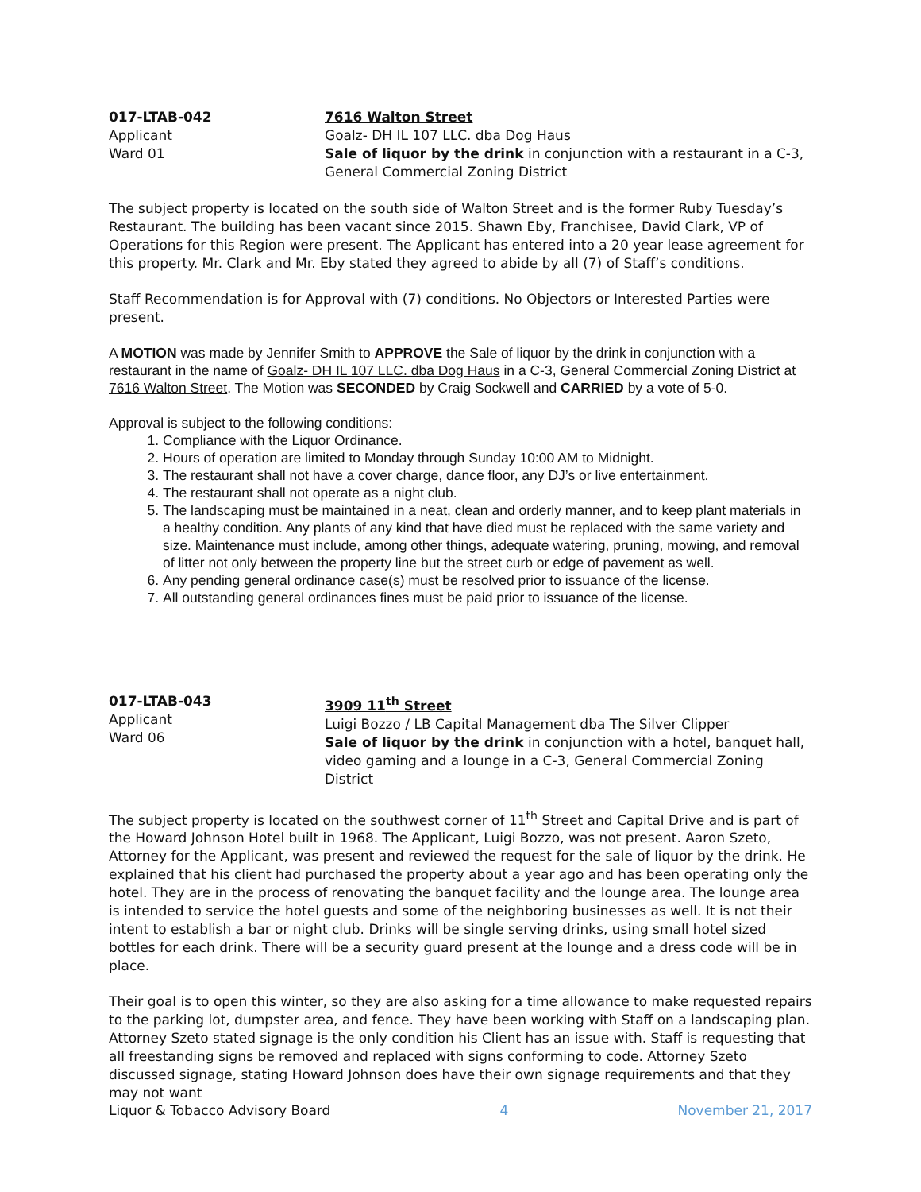017-LTAB-042
Applicant
Ward 01
7616 Walton Street
Goalz- DH IL 107 LLC. dba Dog Haus
Sale of liquor by the drink in conjunction with a restaurant in a C-3, General Commercial Zoning District
The subject property is located on the south side of Walton Street and is the former Ruby Tuesday’s Restaurant. The building has been vacant since 2015. Shawn Eby, Franchisee, David Clark, VP of Operations for this Region were present. The Applicant has entered into a 20 year lease agreement for this property. Mr. Clark and Mr. Eby stated they agreed to abide by all (7) of Staff’s conditions.
Staff Recommendation is for Approval with (7) conditions. No Objectors or Interested Parties were present.
A MOTION was made by Jennifer Smith to APPROVE the Sale of liquor by the drink in conjunction with a restaurant in the name of Goalz- DH IL 107 LLC. dba Dog Haus in a C-3, General Commercial Zoning District at 7616 Walton Street. The Motion was SECONDED by Craig Sockwell and CARRIED by a vote of 5-0.
Approval is subject to the following conditions:
1. Compliance with the Liquor Ordinance.
2. Hours of operation are limited to Monday through Sunday 10:00 AM to Midnight.
3. The restaurant shall not have a cover charge, dance floor, any DJ’s or live entertainment.
4. The restaurant shall not operate as a night club.
5. The landscaping must be maintained in a neat, clean and orderly manner, and to keep plant materials in a healthy condition. Any plants of any kind that have died must be replaced with the same variety and size. Maintenance must include, among other things, adequate watering, pruning, mowing, and removal of litter not only between the property line but the street curb or edge of pavement as well.
6. Any pending general ordinance case(s) must be resolved prior to issuance of the license.
7. All outstanding general ordinances fines must be paid prior to issuance of the license.
017-LTAB-043
Applicant
Ward 06
3909 11<sup>th</sup> Street
Luigi Bozzo / LB Capital Management dba The Silver Clipper
Sale of liquor by the drink in conjunction with a hotel, banquet hall, video gaming and a lounge in a C-3, General Commercial Zoning District
The subject property is located on the southwest corner of 11<sup>th</sup> Street and Capital Drive and is part of the Howard Johnson Hotel built in 1968. The Applicant, Luigi Bozzo, was not present. Aaron Szeto, Attorney for the Applicant, was present and reviewed the request for the sale of liquor by the drink. He explained that his client had purchased the property about a year ago and has been operating only the hotel. They are in the process of renovating the banquet facility and the lounge area. The lounge area is intended to service the hotel guests and some of the neighboring businesses as well. It is not their intent to establish a bar or night club. Drinks will be single serving drinks, using small hotel sized bottles for each drink. There will be a security guard present at the lounge and a dress code will be in place.
Their goal is to open this winter, so they are also asking for a time allowance to make requested repairs to the parking lot, dumpster area, and fence. They have been working with Staff on a landscaping plan. Attorney Szeto stated signage is the only condition his Client has an issue with. Staff is requesting that all freestanding signs be removed and replaced with signs conforming to code. Attorney Szeto discussed signage, stating Howard Johnson does have their own signage requirements and that they may not want
Liquor & Tobacco Advisory Board 4 November 21, 2017